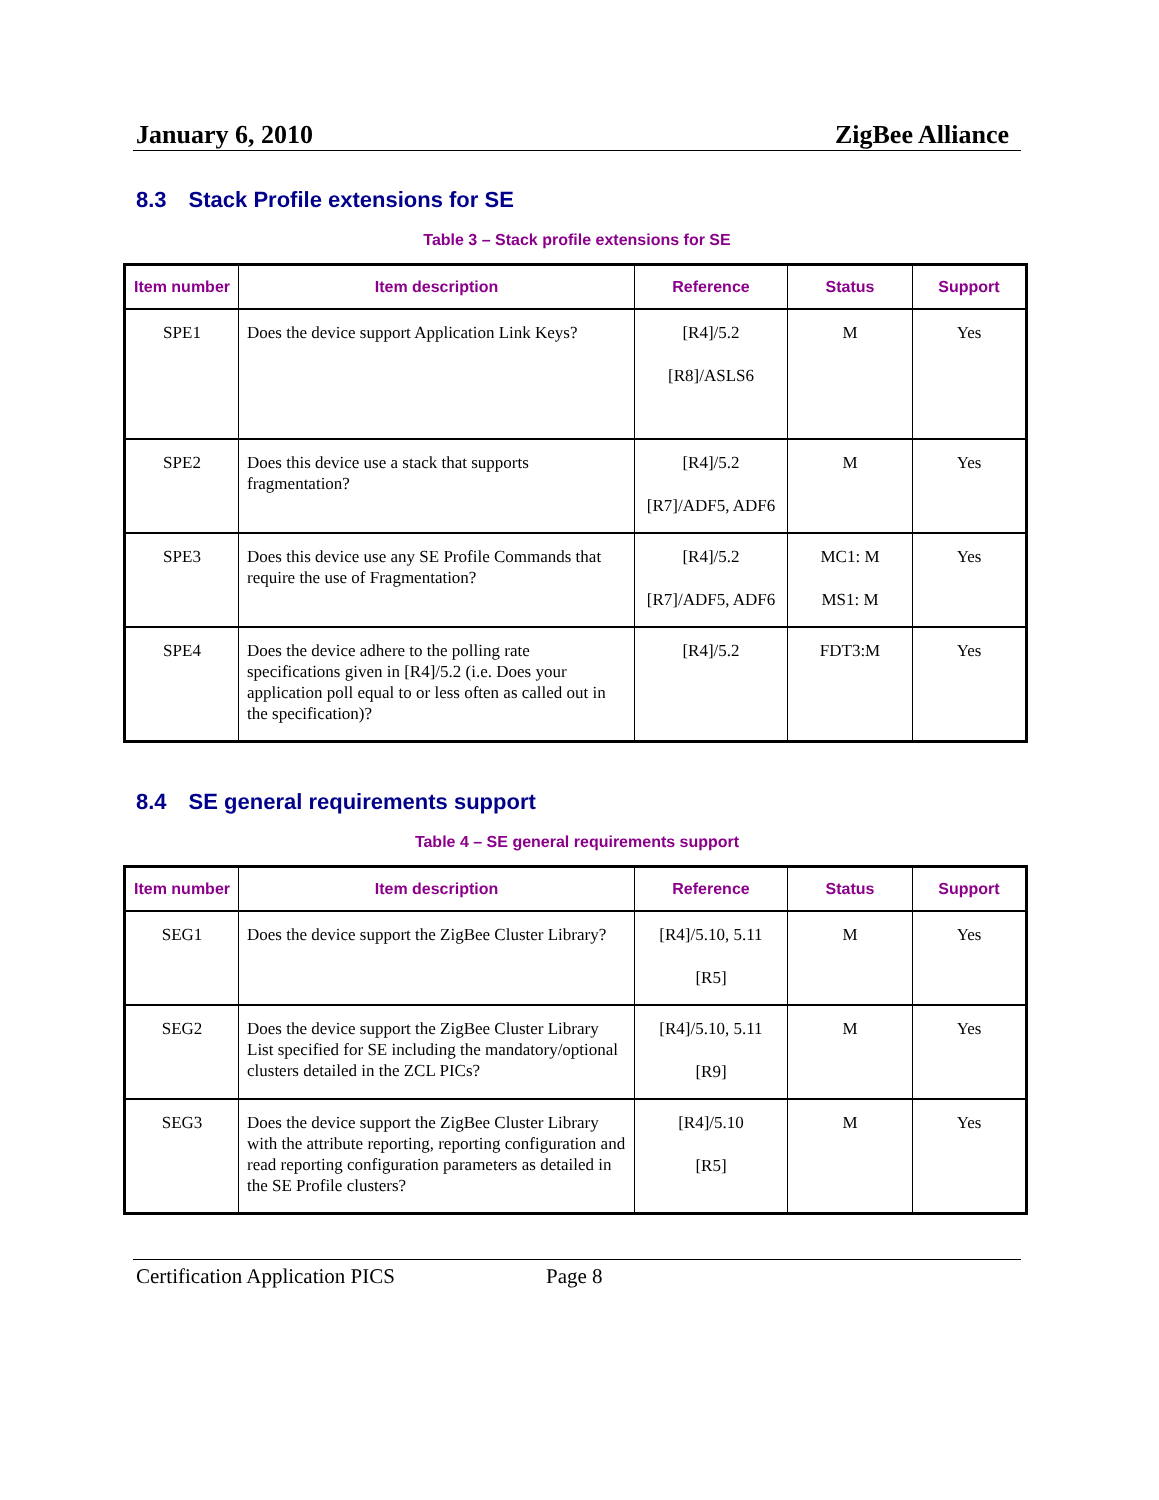January 6, 2010 ZigBee Alliance
8.3 Stack Profile extensions for SE
Table 3 – Stack profile extensions for SE
| Item number | Item description | Reference | Status | Support |
| --- | --- | --- | --- | --- |
| SPE1 | Does the device support Application Link Keys? | [R4]/5.2 [R8]/ASLS6 | M | Yes |
| SPE2 | Does this device use a stack that supports fragmentation? | [R4]/5.2 [R7]/ADF5, ADF6 | M | Yes |
| SPE3 | Does this device use any SE Profile Commands that require the use of Fragmentation? | [R4]/5.2 [R7]/ADF5, ADF6 | MC1: M MS1: M | Yes |
| SPE4 | Does the device adhere to the polling rate specifications given in [R4]/5.2 (i.e. Does your application poll equal to or less often as called out in the specification)? | [R4]/5.2 | FDT3:M | Yes |
8.4 SE general requirements support
Table 4 – SE general requirements support
| Item number | Item description | Reference | Status | Support |
| --- | --- | --- | --- | --- |
| SEG1 | Does the device support the ZigBee Cluster Library? | [R4]/5.10, 5.11 [R5] | M | Yes |
| SEG2 | Does the device support the ZigBee Cluster Library List specified for SE including the mandatory/optional clusters detailed in the ZCL PICs? | [R4]/5.10, 5.11 [R9] | M | Yes |
| SEG3 | Does the device support the ZigBee Cluster Library with the attribute reporting, reporting configuration and read reporting configuration parameters as detailed in the SE Profile clusters? | [R4]/5.10 [R5] | M | Yes |
Certification Application PICS Page 8